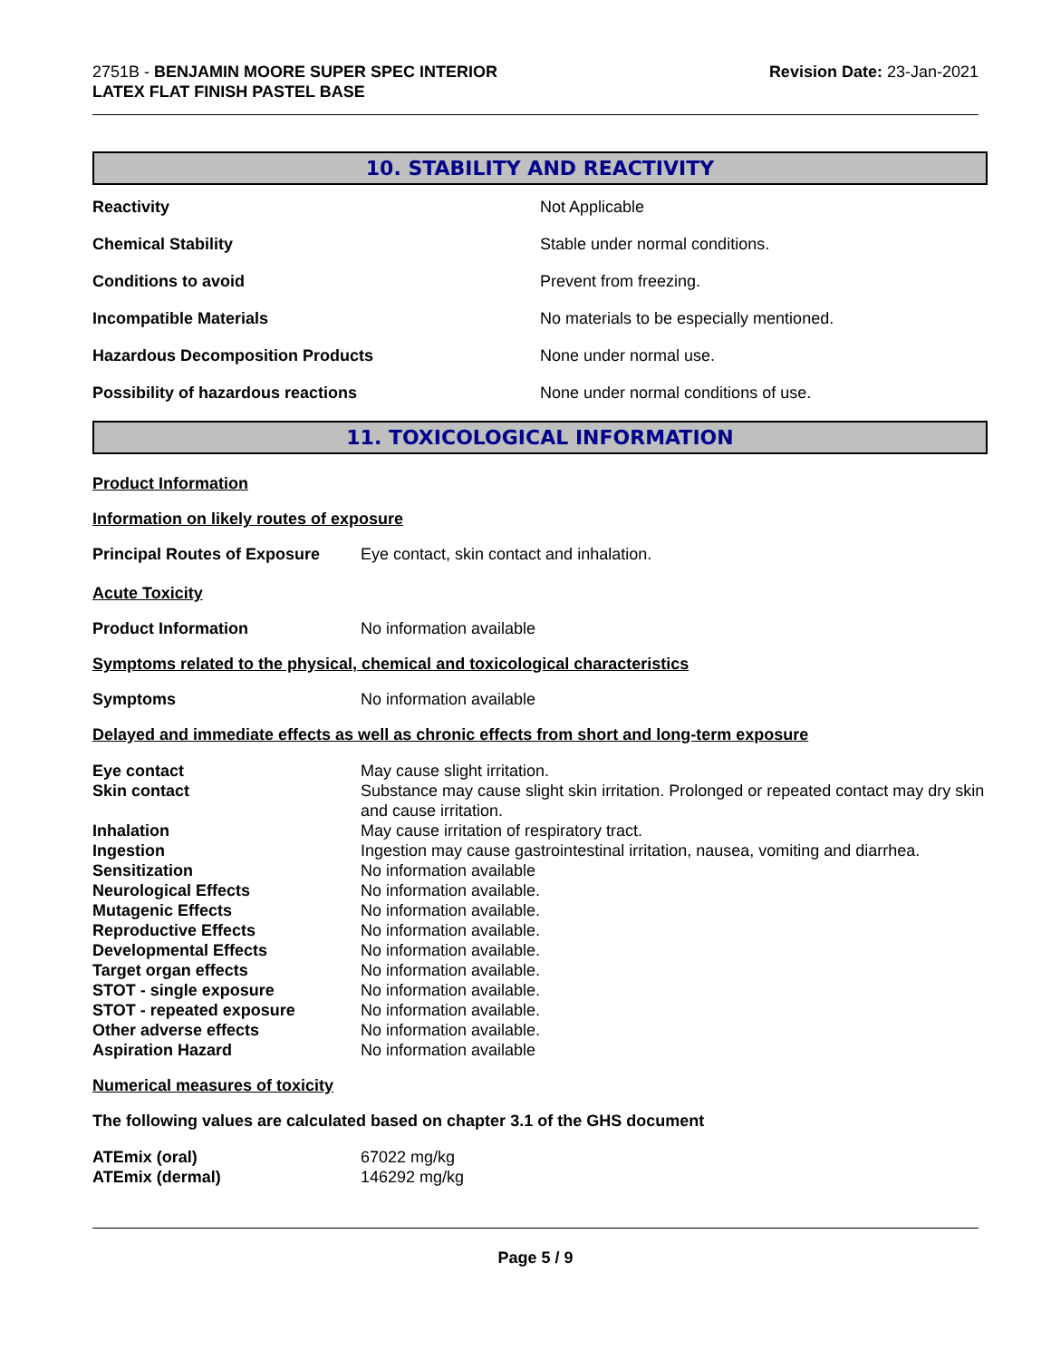2751B - BENJAMIN MOORE SUPER SPEC INTERIOR
LATEX FLAT FINISH PASTEL BASE
Revision Date: 23-Jan-2021
10. STABILITY AND REACTIVITY
| Reactivity | Not Applicable |
| Chemical Stability | Stable under normal conditions. |
| Conditions to avoid | Prevent from freezing. |
| Incompatible Materials | No materials to be especially mentioned. |
| Hazardous Decomposition Products | None under normal use. |
| Possibility of hazardous reactions | None under normal conditions of use. |
11. TOXICOLOGICAL INFORMATION
Product Information
Information on likely routes of exposure
| Principal Routes of Exposure | Eye contact, skin contact and inhalation. |
Acute Toxicity
| Product Information | No information available |
Symptoms related to the physical, chemical and toxicological characteristics
| Symptoms | No information available |
Delayed and immediate effects as well as chronic effects from short and long-term exposure
| Eye contact | May cause slight irritation. |
| Skin contact | Substance may cause slight skin irritation. Prolonged or repeated contact may dry skin and cause irritation. |
| Inhalation | May cause irritation of respiratory tract. |
| Ingestion | Ingestion may cause gastrointestinal irritation, nausea, vomiting and diarrhea. |
| Sensitization | No information available |
| Neurological Effects | No information available. |
| Mutagenic Effects | No information available. |
| Reproductive Effects | No information available. |
| Developmental Effects | No information available. |
| Target organ effects | No information available. |
| STOT - single exposure | No information available. |
| STOT - repeated exposure | No information available. |
| Other adverse effects | No information available. |
| Aspiration Hazard | No information available |
Numerical measures of toxicity
The following values are calculated based on chapter 3.1 of the GHS document
| ATEmix (oral) | 67022 mg/kg |
| ATEmix (dermal) | 146292 mg/kg |
Page 5 / 9